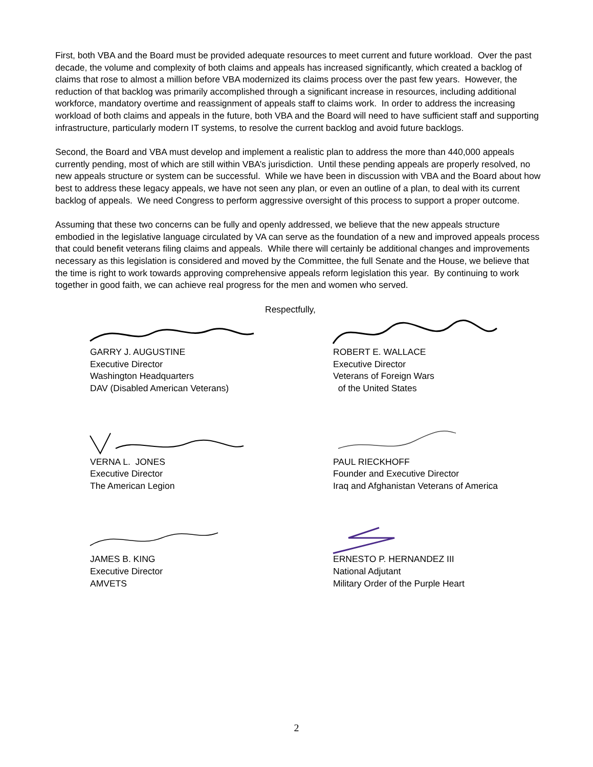First, both VBA and the Board must be provided adequate resources to meet current and future workload. Over the past decade, the volume and complexity of both claims and appeals has increased significantly, which created a backlog of claims that rose to almost a million before VBA modernized its claims process over the past few years. However, the reduction of that backlog was primarily accomplished through a significant increase in resources, including additional workforce, mandatory overtime and reassignment of appeals staff to claims work. In order to address the increasing workload of both claims and appeals in the future, both VBA and the Board will need to have sufficient staff and supporting infrastructure, particularly modern IT systems, to resolve the current backlog and avoid future backlogs.
Second, the Board and VBA must develop and implement a realistic plan to address the more than 440,000 appeals currently pending, most of which are still within VBA’s jurisdiction. Until these pending appeals are properly resolved, no new appeals structure or system can be successful. While we have been in discussion with VBA and the Board about how best to address these legacy appeals, we have not seen any plan, or even an outline of a plan, to deal with its current backlog of appeals. We need Congress to perform aggressive oversight of this process to support a proper outcome.
Assuming that these two concerns can be fully and openly addressed, we believe that the new appeals structure embodied in the legislative language circulated by VA can serve as the foundation of a new and improved appeals process that could benefit veterans filing claims and appeals. While there will certainly be additional changes and improvements necessary as this legislation is considered and moved by the Committee, the full Senate and the House, we believe that the time is right to work towards approving comprehensive appeals reform legislation this year. By continuing to work together in good faith, we can achieve real progress for the men and women who served.
Respectfully,
GARRY J. AUGUSTINE
Executive Director
Washington Headquarters
DAV (Disabled American Veterans)
ROBERT E. WALLACE
Executive Director
Veterans of Foreign Wars
of the United States
VERNA L. JONES
Executive Director
The American Legion
PAUL RIECKHOFF
Founder and Executive Director
Iraq and Afghanistan Veterans of America
JAMES B. KING
Executive Director
AMVETS
ERNESTO P. HERNANDEZ III
National Adjutant
Military Order of the Purple Heart
2